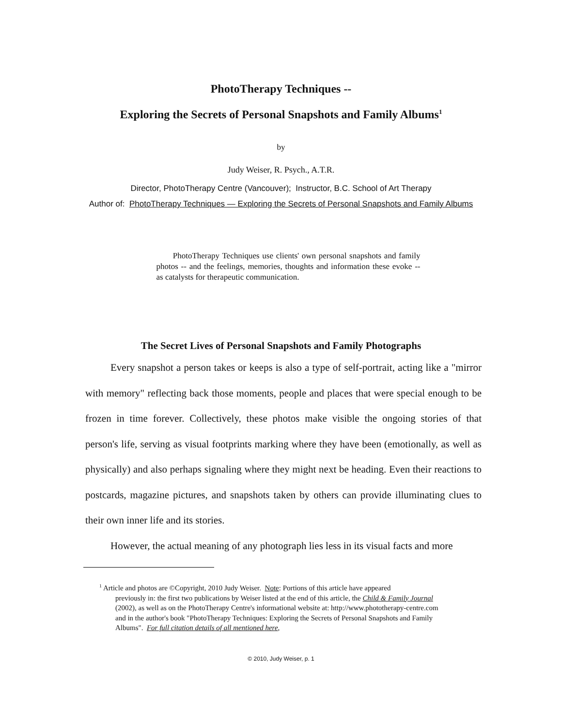PhotoTherapy Techniques --
Exploring the Secrets of Personal Snapshots and Family Albums<sup>1</sup>
by
Judy Weiser, R. Psych., A.T.R.
Director, PhotoTherapy Centre (Vancouver); Instructor, B.C. School of Art Therapy
Author of: PhotoTherapy Techniques — Exploring the Secrets of Personal Snapshots and Family Albums
PhotoTherapy Techniques use clients' own personal snapshots and family photos -- and the feelings, memories, thoughts and information these evoke -- as catalysts for therapeutic communication.
The Secret Lives of Personal Snapshots and Family Photographs
Every snapshot a person takes or keeps is also a type of self-portrait, acting like a "mirror with memory" reflecting back those moments, people and places that were special enough to be frozen in time forever. Collectively, these photos make visible the ongoing stories of that person's life, serving as visual footprints marking where they have been (emotionally, as well as physically) and also perhaps signaling where they might next be heading. Even their reactions to postcards, magazine pictures, and snapshots taken by others can provide illuminating clues to their own inner life and its stories.
However, the actual meaning of any photograph lies less in its visual facts and more
<sup>1</sup> Article and photos are ©Copyright, 2010 Judy Weiser. Note: Portions of this article have appeared
previously in: the first two publications by Weiser listed at the end of this article, the Child & Family Journal (2002), as well as on the PhotoTherapy Centre's informational website at: http://www.phototherapy-centre.com and in the author's book "PhotoTherapy Techniques: Exploring the Secrets of Personal Snapshots and Family Albums". For full citation details of all mentioned here,
© 2010, Judy Weiser, p. 1